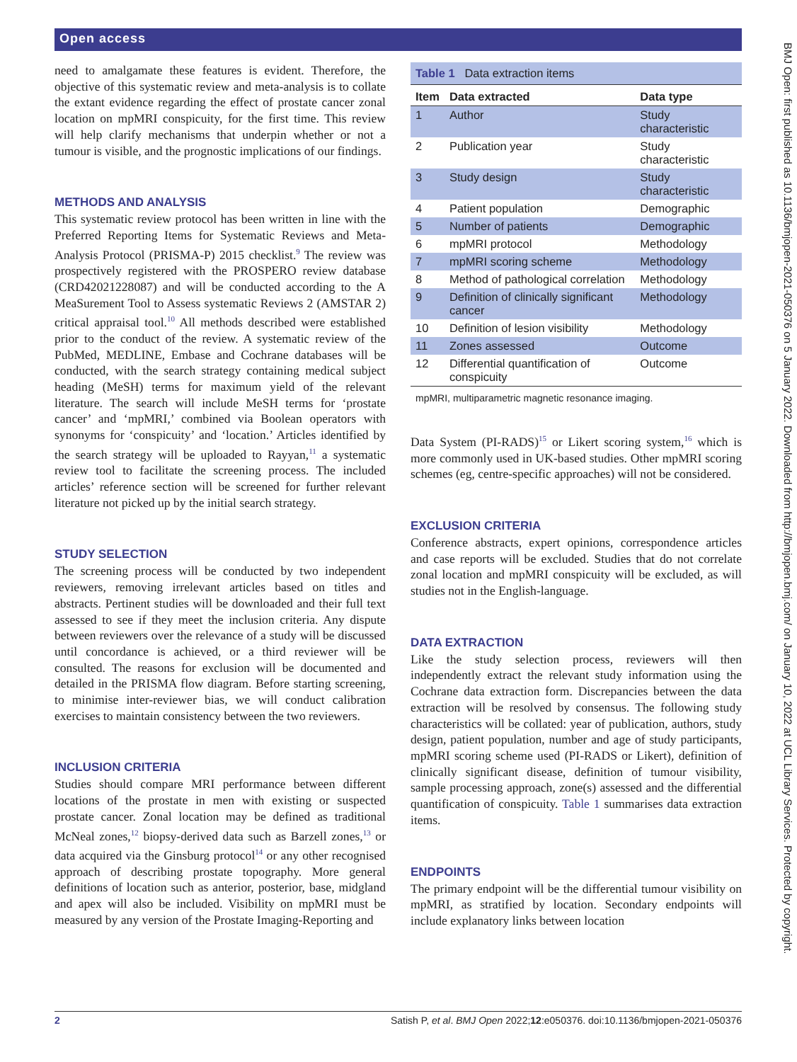Open access
need to amalgamate these features is evident. Therefore, the objective of this systematic review and meta-analysis is to collate the extant evidence regarding the effect of prostate cancer zonal location on mpMRI conspicuity, for the first time. This review will help clarify mechanisms that underpin whether or not a tumour is visible, and the prognostic implications of our findings.
METHODS AND ANALYSIS
This systematic review protocol has been written in line with the Preferred Reporting Items for Systematic Reviews and Meta-Analysis Protocol (PRISMA-P) 2015 checklist.<sup>9</sup> The review was prospectively registered with the PROSPERO review database (CRD42021228087) and will be conducted according to the A MeaSurement Tool to Assess systematic Reviews 2 (AMSTAR 2) critical appraisal tool.<sup>10</sup> All methods described were established prior to the conduct of the review. A systematic review of the PubMed, MEDLINE, Embase and Cochrane databases will be conducted, with the search strategy containing medical subject heading (MeSH) terms for maximum yield of the relevant literature. The search will include MeSH terms for ‘prostate cancer’ and ‘mpMRI,’ combined via Boolean operators with synonyms for ‘conspicuity’ and ‘location.’ Articles identified by the search strategy will be uploaded to Rayyan,<sup>11</sup> a systematic review tool to facilitate the screening process. The included articles’ reference section will be screened for further relevant literature not picked up by the initial search strategy.
STUDY SELECTION
The screening process will be conducted by two independent reviewers, removing irrelevant articles based on titles and abstracts. Pertinent studies will be downloaded and their full text assessed to see if they meet the inclusion criteria. Any dispute between reviewers over the relevance of a study will be discussed until concordance is achieved, or a third reviewer will be consulted. The reasons for exclusion will be documented and detailed in the PRISMA flow diagram. Before starting screening, to minimise inter-reviewer bias, we will conduct calibration exercises to maintain consistency between the two reviewers.
INCLUSION CRITERIA
Studies should compare MRI performance between different locations of the prostate in men with existing or suspected prostate cancer. Zonal location may be defined as traditional McNeal zones,<sup>12</sup> biopsy-derived data such as Barzell zones,<sup>13</sup> or data acquired via the Ginsburg protocol<sup>14</sup> or any other recognised approach of describing prostate topography. More general definitions of location such as anterior, posterior, base, midgland and apex will also be included. Visibility on mpMRI must be measured by any version of the Prostate Imaging-Reporting and
Table 1 Data extraction items
| Item | Data extracted | Data type |
| --- | --- | --- |
| 1 | Author | Study characteristic |
| 2 | Publication year | Study characteristic |
| 3 | Study design | Study characteristic |
| 4 | Patient population | Demographic |
| 5 | Number of patients | Demographic |
| 6 | mpMRI protocol | Methodology |
| 7 | mpMRI scoring scheme | Methodology |
| 8 | Method of pathological correlation | Methodology |
| 9 | Definition of clinically significant cancer | Methodology |
| 10 | Definition of lesion visibility | Methodology |
| 11 | Zones assessed | Outcome |
| 12 | Differential quantification of conspicuity | Outcome |
mpMRI, multiparametric magnetic resonance imaging.
Data System (PI-RADS)<sup>15</sup> or Likert scoring system,<sup>16</sup> which is more commonly used in UK-based studies. Other mpMRI scoring schemes (eg, centre-specific approaches) will not be considered.
EXCLUSION CRITERIA
Conference abstracts, expert opinions, correspondence articles and case reports will be excluded. Studies that do not correlate zonal location and mpMRI conspicuity will be excluded, as will studies not in the English-language.
DATA EXTRACTION
Like the study selection process, reviewers will then independently extract the relevant study information using the Cochrane data extraction form. Discrepancies between the data extraction will be resolved by consensus. The following study characteristics will be collated: year of publication, authors, study design, patient population, number and age of study participants, mpMRI scoring scheme used (PI-RADS or Likert), definition of clinically significant disease, definition of tumour visibility, sample processing approach, zone(s) assessed and the differential quantification of conspicuity. Table 1 summarises data extraction items.
ENDPOINTS
The primary endpoint will be the differential tumour visibility on mpMRI, as stratified by location. Secondary endpoints will include explanatory links between location
2 Satish P, et al. BMJ Open 2022;12:e050376. doi:10.1136/bmjopen-2021-050376
BMJ Open: first published as 10.1136/bmjopen-2021-050376 on 5 January 2022. Downloaded from http://bmjopen.bmj.com/ on January 10, 2022 at UCL Library Services. Protected by copyright.